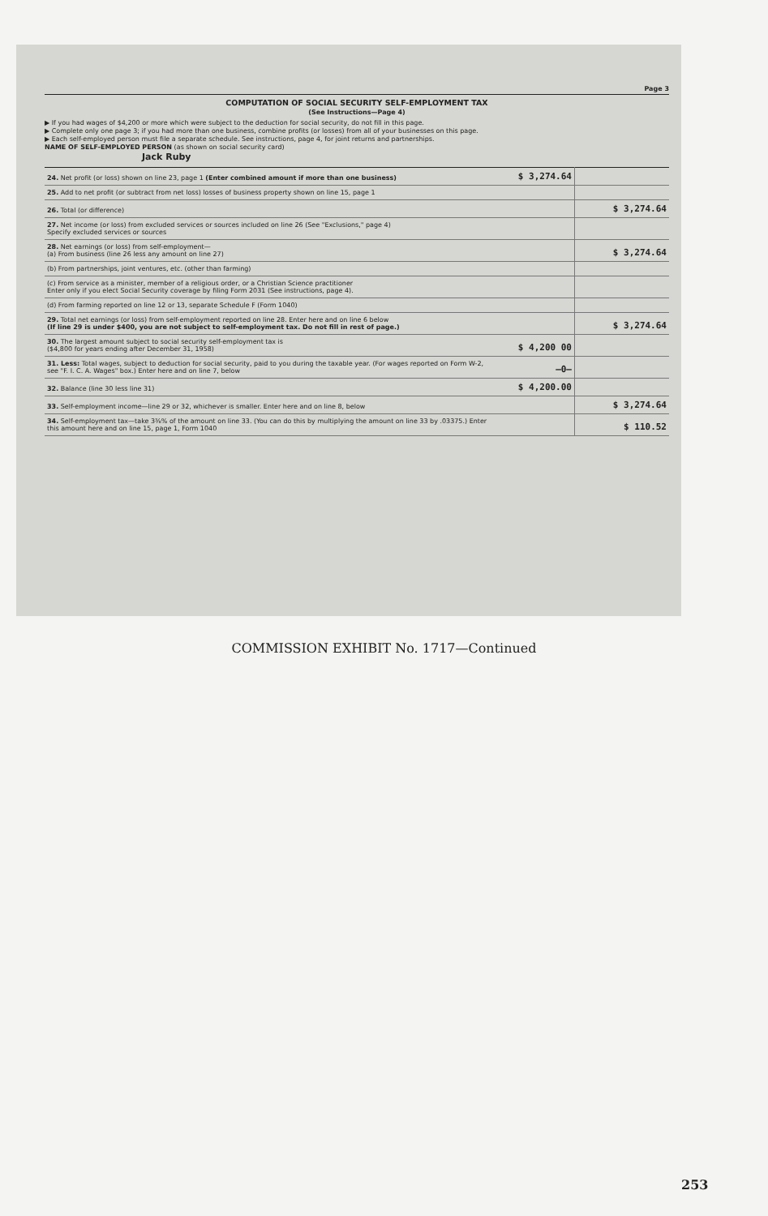Page 3
COMPUTATION OF SOCIAL SECURITY SELF-EMPLOYMENT TAX
(See Instructions—Page 4)
▶ If you had wages of $4,200 or more which were subject to the deduction for social security, do not fill in this page.
▶ Complete only one page 3; if you had more than one business, combine profits (or losses) from all of your businesses on this page.
▶ Each self-employed person must file a separate schedule. See instructions, page 4, for joint returns and partnerships.
NAME OF SELF-EMPLOYED PERSON (as shown on social security card)
Jack Ruby
| 24. Net profit (or loss) shown on line 23, page 1 (Enter combined amount if more than one business) | $ 3,274.64 | |
| 25. Add to net profit (or subtract from net loss) losses of business property shown on line 15, page 1 | | |
| 26. Total (or difference) | | $ 3,274.64 |
| 27. Net income (or loss) from excluded services or sources included on line 26 (See "Exclusions," page 4) Specify excluded services or sources | | |
| 28. Net earnings (or loss) from self-employment— (a) From business (line 26 less any amount on line 27) | | $ 3,274.64 |
| (b) From partnerships, joint ventures, etc. (other than farming) | | |
| (c) From service as a minister, member of a religious order, or a Christian Science practitioner Enter only if you elect Social Security coverage by filing Form 2031 (See instructions, page 4). | | |
| (d) From farming reported on line 12 or 13, separate Schedule F (Form 1040) | | |
| 29. Total net earnings (or loss) from self-employment reported on line 28. Enter here and on line 6 below (If line 29 is under $400, you are not subject to self-employment tax. Do not fill in rest of page.) | | $ 3,274.64 |
| 30. The largest amount subject to social security self-employment tax is ($4,800 for years ending after December 31, 1958) | $ 4,200 00 | |
| 31. Less: Total wages, subject to deduction for social security, paid to you during the taxable year. (For wages reported on Form W-2, see "F. I. C. A. Wages" box.) Enter here and on line 7, below | —0— | |
| 32. Balance (line 30 less line 31) | $ 4,200.00 | |
| 33. Self-employment income—line 29 or 32, whichever is smaller. Enter here and on line 8, below | | $ 3,274.64 |
| 34. Self-employment tax—take 3⅜% of the amount on line 33. (You can do this by multiplying the amount on line 33 by .03375.) Enter this amount here and on line 15, page 1, Form 1040 | | $ 110.52 |
COMMISSION EXHIBIT No. 1717—Continued
253